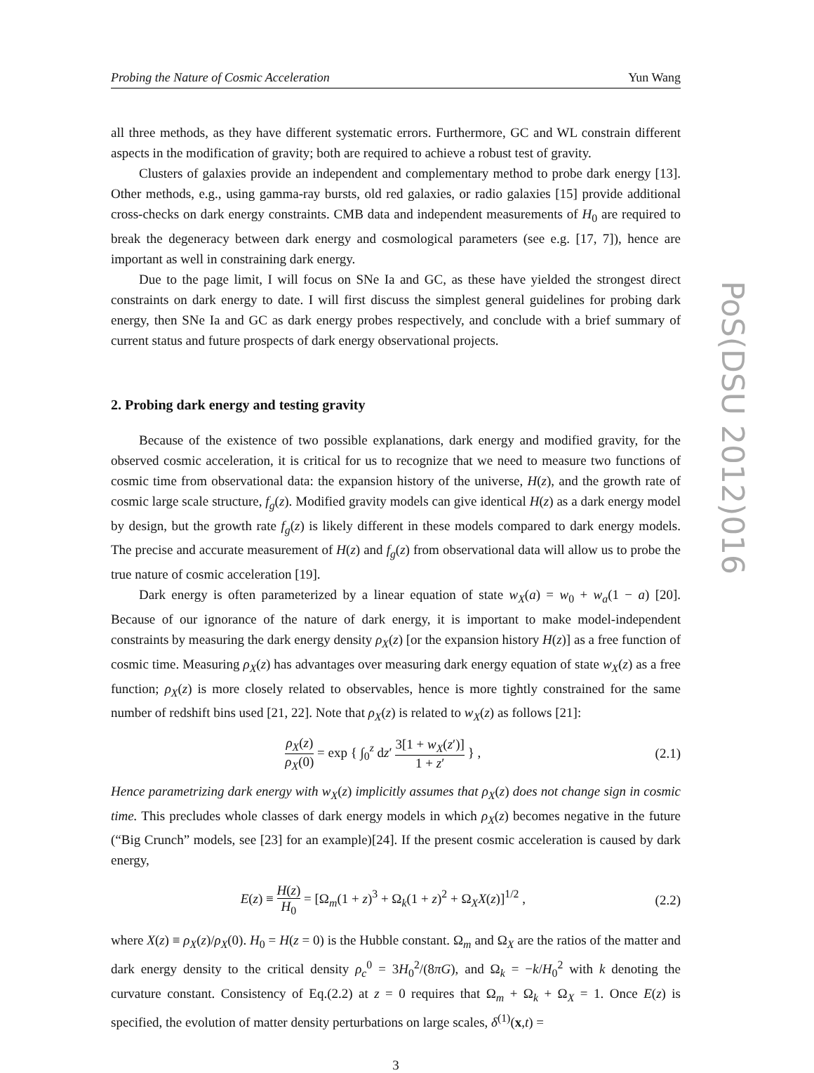PoS(DSU 2012)016
Probing the Nature of Cosmic Acceleration Yun Wang
all three methods, as they have different systematic errors. Furthermore, GC and WL constrain different aspects in the modification of gravity; both are required to achieve a robust test of gravity.
Clusters of galaxies provide an independent and complementary method to probe dark energy [13]. Other methods, e.g., using gamma-ray bursts, old red galaxies, or radio galaxies [15] provide additional cross-checks on dark energy constraints. CMB data and independent measurements of H<sub>0</sub> are required to break the degeneracy between dark energy and cosmological parameters (see e.g. [17, 7]), hence are important as well in constraining dark energy.
Due to the page limit, I will focus on SNe Ia and GC, as these have yielded the strongest direct constraints on dark energy to date. I will first discuss the simplest general guidelines for probing dark energy, then SNe Ia and GC as dark energy probes respectively, and conclude with a brief summary of current status and future prospects of dark energy observational projects.
2. Probing dark energy and testing gravity
Because of the existence of two possible explanations, dark energy and modified gravity, for the observed cosmic acceleration, it is critical for us to recognize that we need to measure two functions of cosmic time from observational data: the expansion history of the universe, H(z), and the growth rate of cosmic large scale structure, f<sub>g</sub>(z). Modified gravity models can give identical H(z) as a dark energy model by design, but the growth rate f<sub>g</sub>(z) is likely different in these models compared to dark energy models. The precise and accurate measurement of H(z) and f<sub>g</sub>(z) from observational data will allow us to probe the true nature of cosmic acceleration [19].
Dark energy is often parameterized by a linear equation of state w<sub>X</sub>(a) = w<sub>0</sub> + w<sub>a</sub>(1 − a) [20]. Because of our ignorance of the nature of dark energy, it is important to make model-independent constraints by measuring the dark energy density ρ<sub>X</sub>(z) [or the expansion history H(z)] as a free function of cosmic time. Measuring ρ<sub>X</sub>(z) has advantages over measuring dark energy equation of state w<sub>X</sub>(z) as a free function; ρ<sub>X</sub>(z) is more closely related to observables, hence is more tightly constrained for the same number of redshift bins used [21, 22]. Note that ρ<sub>X</sub>(z) is related to w<sub>X</sub>(z) as follows [21]:
ρ<sub>X</sub>(z) ρ<sub>X</sub>(0) = exp { ∫<sub>0</sub><sup>z</sup> dz′ 3[1 + w<sub>X</sub>(z′)] 1 + z′ } , (2.1)
Hence parametrizing dark energy with w<sub>X</sub>(z) implicitly assumes that ρ<sub>X</sub>(z) does not change sign in cosmic time. This precludes whole classes of dark energy models in which ρ<sub>X</sub>(z) becomes negative in the future (“Big Crunch” models, see [23] for an example)[24]. If the present cosmic acceleration is caused by dark energy,
E(z) ≡ H(z) H<sub>0</sub> = [Ω<sub>m</sub>(1 + z)<sup>3</sup> + Ω<sub>k</sub>(1 + z)<sup>2</sup> + Ω<sub>X</sub>X(z)]<sup>1/2</sup> , (2.2)
where X(z) ≡ ρ<sub>X</sub>(z)/ρ<sub>X</sub>(0). H<sub>0</sub> = H(z = 0) is the Hubble constant. Ω<sub>m</sub> and Ω<sub>X</sub> are the ratios of the matter and dark energy density to the critical density ρ<sub>c</sub><sup>0</sup> = 3H<sub>0</sub><sup>2</sup>/(8πG), and Ω<sub>k</sub> = −k/H<sub>0</sub><sup>2</sup> with k denoting the curvature constant. Consistency of Eq.(2.2) at z = 0 requires that Ω<sub>m</sub> + Ω<sub>k</sub> + Ω<sub>X</sub> = 1. Once E(z) is specified, the evolution of matter density perturbations on large scales, δ<sup>(1)</sup>(x,t) =
3